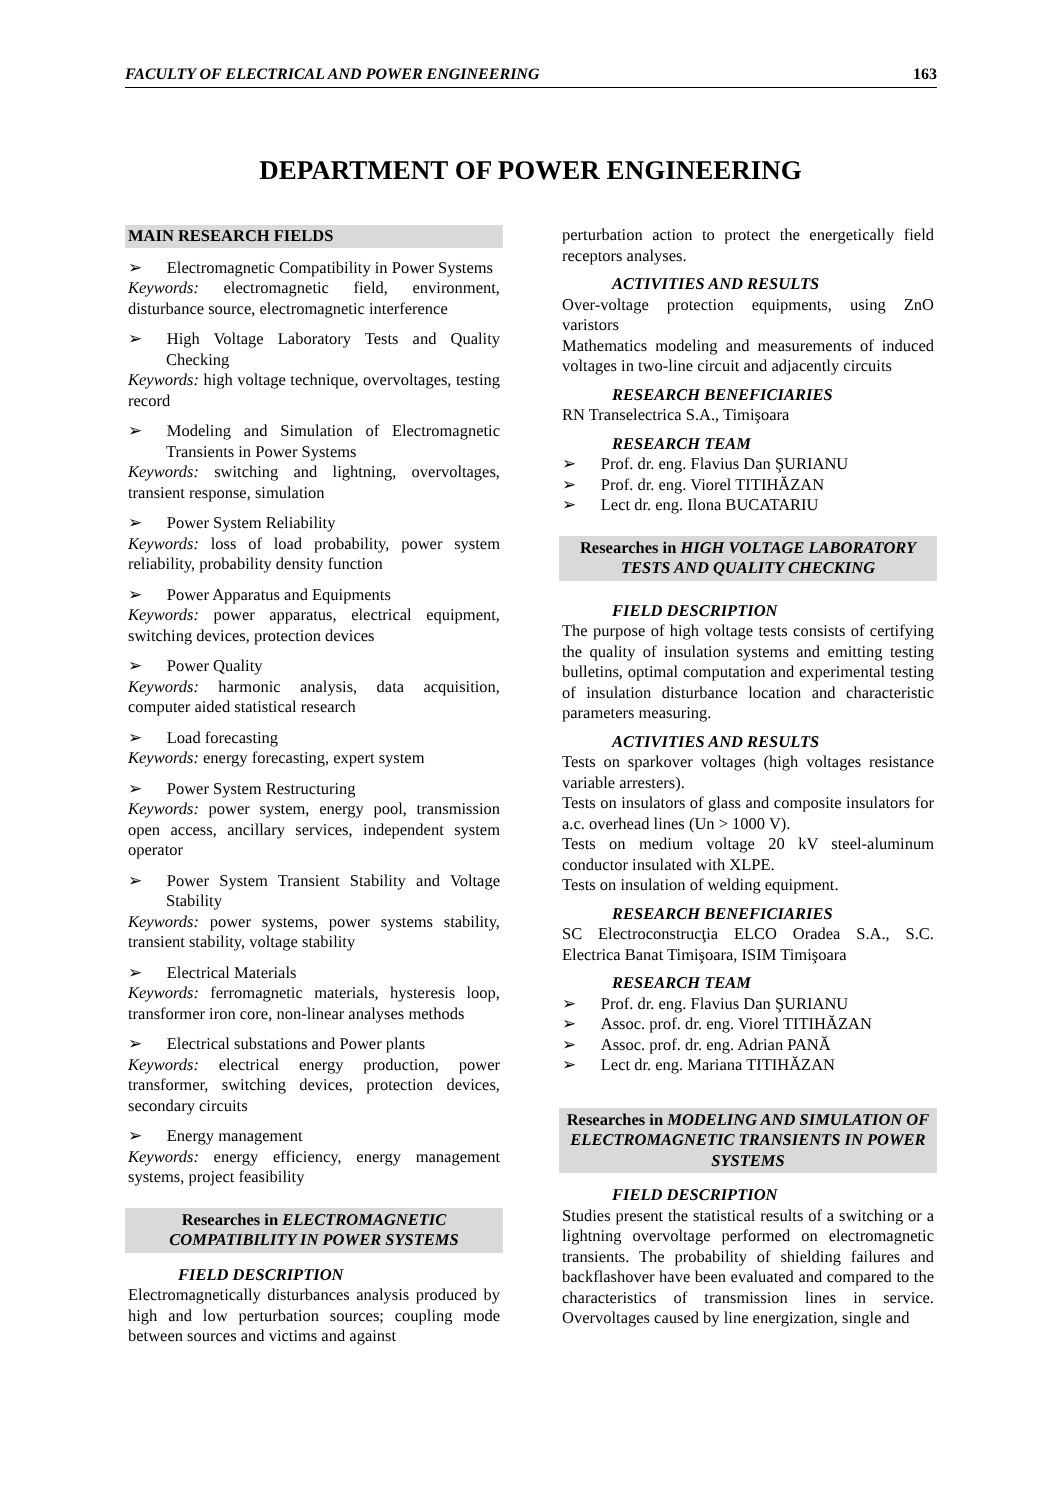FACULTY OF ELECTRICAL AND POWER ENGINEERING 163
DEPARTMENT OF POWER ENGINEERING
MAIN RESEARCH FIELDS
➢  Electromagnetic Compatibility in Power Systems
Keywords: electromagnetic field, environment, disturbance source, electromagnetic interference
➢  High Voltage Laboratory Tests and Quality Checking
Keywords: high voltage technique, overvoltages, testing record
➢  Modeling and Simulation of Electromagnetic Transients in Power Systems
Keywords: switching and lightning, overvoltages, transient response, simulation
➢  Power System Reliability
Keywords: loss of load probability, power system reliability, probability density function
➢  Power Apparatus and Equipments
Keywords: power apparatus, electrical equipment, switching devices, protection devices
➢  Power Quality
Keywords: harmonic analysis, data acquisition, computer aided statistical research
➢  Load forecasting
Keywords: energy forecasting, expert system
➢  Power System Restructuring
Keywords: power system, energy pool, transmission open access, ancillary services, independent system operator
➢  Power System Transient Stability and Voltage Stability
Keywords: power systems, power systems stability, transient stability, voltage stability
➢  Electrical Materials
Keywords: ferromagnetic materials, hysteresis loop, transformer iron core, non-linear analyses methods
➢  Electrical substations and Power plants
Keywords: electrical energy production, power transformer, switching devices, protection devices, secondary circuits
➢  Energy management
Keywords: energy efficiency, energy management systems, project feasibility
Researches in ELECTROMAGNETIC COMPATIBILITY IN POWER SYSTEMS
FIELD DESCRIPTION
Electromagnetically disturbances analysis produced by high and low perturbation sources; coupling mode between sources and victims and against
perturbation action to protect the energetically field receptors analyses.
ACTIVITIES AND RESULTS
Over-voltage protection equipments, using ZnO varistors
Mathematics modeling and measurements of induced voltages in two-line circuit and adjacently circuits
RESEARCH BENEFICIARIES
RN Transelectrica S.A., Timişoara
RESEARCH TEAM
➢  Prof. dr. eng. Flavius Dan ŞURIANU
➢  Prof. dr. eng. Viorel TITIHĂZAN
➢  Lect dr. eng. Ilona BUCATARIU
Researches in HIGH VOLTAGE LABORATORY TESTS AND QUALITY CHECKING
FIELD DESCRIPTION
The purpose of high voltage tests consists of certifying the quality of insulation systems and emitting testing bulletins, optimal computation and experimental testing of insulation disturbance location and characteristic parameters measuring.
ACTIVITIES AND RESULTS
Tests on sparkover voltages (high voltages resistance variable arresters).
Tests on insulators of glass and composite insulators for a.c. overhead lines (Un > 1000 V).
Tests on medium voltage 20 kV steel-aluminum conductor insulated with XLPE.
Tests on insulation of welding equipment.
RESEARCH BENEFICIARIES
SC Electroconstrucţia ELCO Oradea S.A., S.C. Electrica Banat Timişoara, ISIM Timişoara
RESEARCH TEAM
➢  Prof. dr. eng. Flavius Dan ŞURIANU
➢  Assoc. prof. dr. eng. Viorel TITIHĂZAN
➢  Assoc. prof. dr. eng. Adrian PANĂ
➢  Lect dr. eng. Mariana TITIHĂZAN
Researches in MODELING AND SIMULATION OF ELECTROMAGNETIC TRANSIENTS IN POWER SYSTEMS
FIELD DESCRIPTION
Studies present the statistical results of a switching or a lightning overvoltage performed on electromagnetic transients. The probability of shielding failures and backflashover have been evaluated and compared to the characteristics of transmission lines in service. Overvoltages caused by line energization, single and